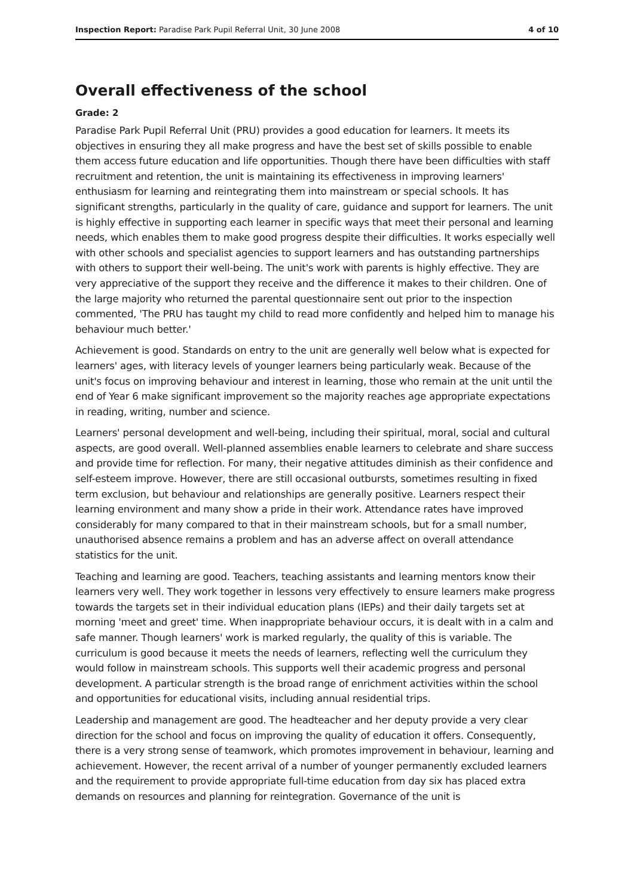Inspection Report: Paradise Park Pupil Referral Unit, 30 June 2008 4 of 10
Overall effectiveness of the school
Grade: 2
Paradise Park Pupil Referral Unit (PRU) provides a good education for learners. It meets its objectives in ensuring they all make progress and have the best set of skills possible to enable them access future education and life opportunities. Though there have been difficulties with staff recruitment and retention, the unit is maintaining its effectiveness in improving learners' enthusiasm for learning and reintegrating them into mainstream or special schools. It has significant strengths, particularly in the quality of care, guidance and support for learners. The unit is highly effective in supporting each learner in specific ways that meet their personal and learning needs, which enables them to make good progress despite their difficulties. It works especially well with other schools and specialist agencies to support learners and has outstanding partnerships with others to support their well-being. The unit's work with parents is highly effective. They are very appreciative of the support they receive and the difference it makes to their children. One of the large majority who returned the parental questionnaire sent out prior to the inspection commented, 'The PRU has taught my child to read more confidently and helped him to manage his behaviour much better.'
Achievement is good. Standards on entry to the unit are generally well below what is expected for learners' ages, with literacy levels of younger learners being particularly weak. Because of the unit's focus on improving behaviour and interest in learning, those who remain at the unit until the end of Year 6 make significant improvement so the majority reaches age appropriate expectations in reading, writing, number and science.
Learners' personal development and well-being, including their spiritual, moral, social and cultural aspects, are good overall. Well-planned assemblies enable learners to celebrate and share success and provide time for reflection. For many, their negative attitudes diminish as their confidence and self-esteem improve. However, there are still occasional outbursts, sometimes resulting in fixed term exclusion, but behaviour and relationships are generally positive. Learners respect their learning environment and many show a pride in their work. Attendance rates have improved considerably for many compared to that in their mainstream schools, but for a small number, unauthorised absence remains a problem and has an adverse affect on overall attendance statistics for the unit.
Teaching and learning are good. Teachers, teaching assistants and learning mentors know their learners very well. They work together in lessons very effectively to ensure learners make progress towards the targets set in their individual education plans (IEPs) and their daily targets set at morning 'meet and greet' time. When inappropriate behaviour occurs, it is dealt with in a calm and safe manner. Though learners' work is marked regularly, the quality of this is variable. The curriculum is good because it meets the needs of learners, reflecting well the curriculum they would follow in mainstream schools. This supports well their academic progress and personal development. A particular strength is the broad range of enrichment activities within the school and opportunities for educational visits, including annual residential trips.
Leadership and management are good. The headteacher and her deputy provide a very clear direction for the school and focus on improving the quality of education it offers. Consequently, there is a very strong sense of teamwork, which promotes improvement in behaviour, learning and achievement. However, the recent arrival of a number of younger permanently excluded learners and the requirement to provide appropriate full-time education from day six has placed extra demands on resources and planning for reintegration. Governance of the unit is